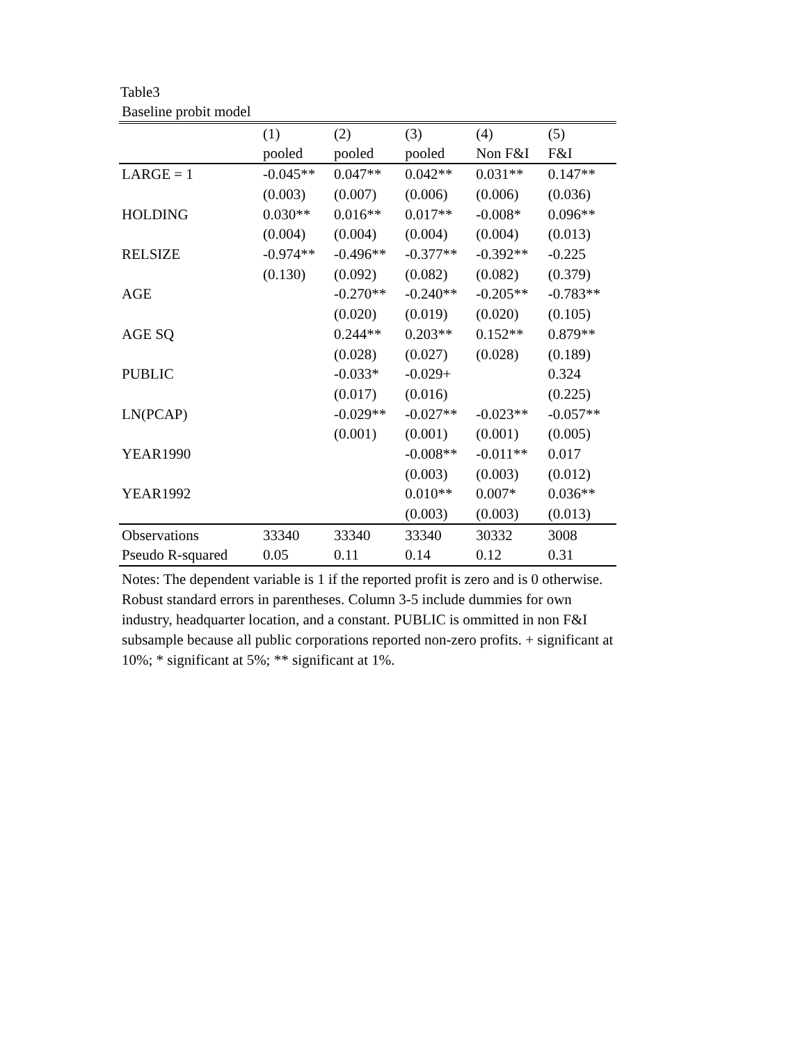Table3
Baseline probit model
| | (1) | (2) | (3) | (4) | (5) |
| --- | --- | --- | --- | --- | --- |
| | pooled | pooled | pooled | Non F&I | F&I |
| LARGE = 1 | -0.045** | 0.047** | 0.042** | 0.031** | 0.147** |
| | (0.003) | (0.007) | (0.006) | (0.006) | (0.036) |
| HOLDING | 0.030** | 0.016** | 0.017** | -0.008* | 0.096** |
| | (0.004) | (0.004) | (0.004) | (0.004) | (0.013) |
| RELSIZE | -0.974** | -0.496** | -0.377** | -0.392** | -0.225 |
| | (0.130) | (0.092) | (0.082) | (0.082) | (0.379) |
| AGE | | -0.270** | -0.240** | -0.205** | -0.783** |
| | | (0.020) | (0.019) | (0.020) | (0.105) |
| AGE SQ | | 0.244** | 0.203** | 0.152** | 0.879** |
| | | (0.028) | (0.027) | (0.028) | (0.189) |
| PUBLIC | | -0.033* | -0.029+ | | 0.324 |
| | | (0.017) | (0.016) | | (0.225) |
| LN(PCAP) | | -0.029** | -0.027** | -0.023** | -0.057** |
| | | (0.001) | (0.001) | (0.001) | (0.005) |
| YEAR1990 | | | -0.008** | -0.011** | 0.017 |
| | | | (0.003) | (0.003) | (0.012) |
| YEAR1992 | | | 0.010** | 0.007* | 0.036** |
| | | | (0.003) | (0.003) | (0.013) |
| Observations | 33340 | 33340 | 33340 | 30332 | 3008 |
| Pseudo R-squared | 0.05 | 0.11 | 0.14 | 0.12 | 0.31 |
Notes: The dependent variable is 1 if the reported profit is zero and is 0 otherwise. Robust standard errors in parentheses. Column 3-5 include dummies for own industry, headquarter location, and a constant. PUBLIC is ommitted in non F&I subsample because all public corporations reported non-zero profits. + significant at 10%; * significant at 5%; ** significant at 1%.